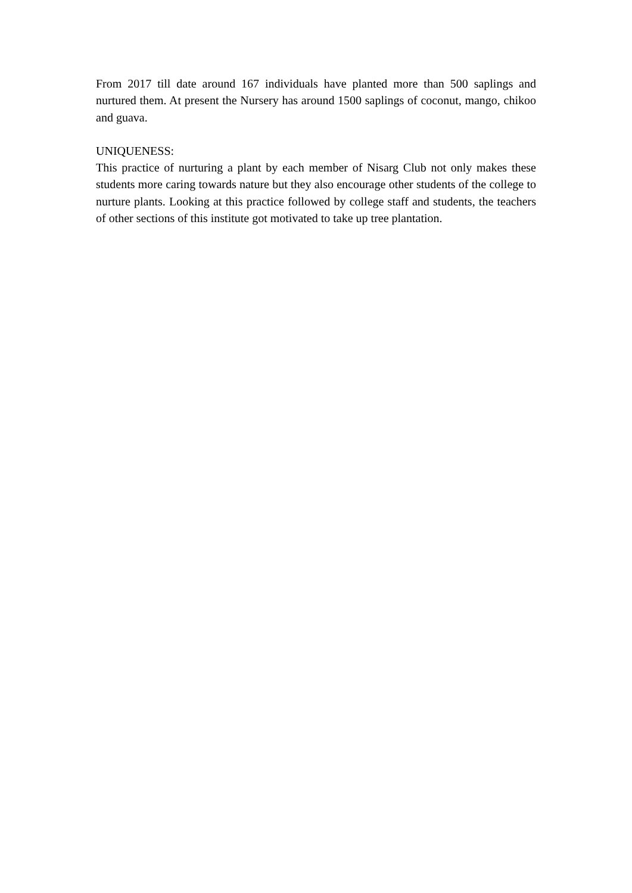From 2017 till date around 167 individuals have planted more than 500 saplings and nurtured them. At present the Nursery has around 1500 saplings of coconut, mango, chikoo and guava.
UNIQUENESS:
This practice of nurturing a plant by each member of Nisarg Club not only makes these students more caring towards nature but they also encourage other students of the college to nurture plants. Looking at this practice followed by college staff and students, the teachers of other sections of this institute got motivated to take up tree plantation.